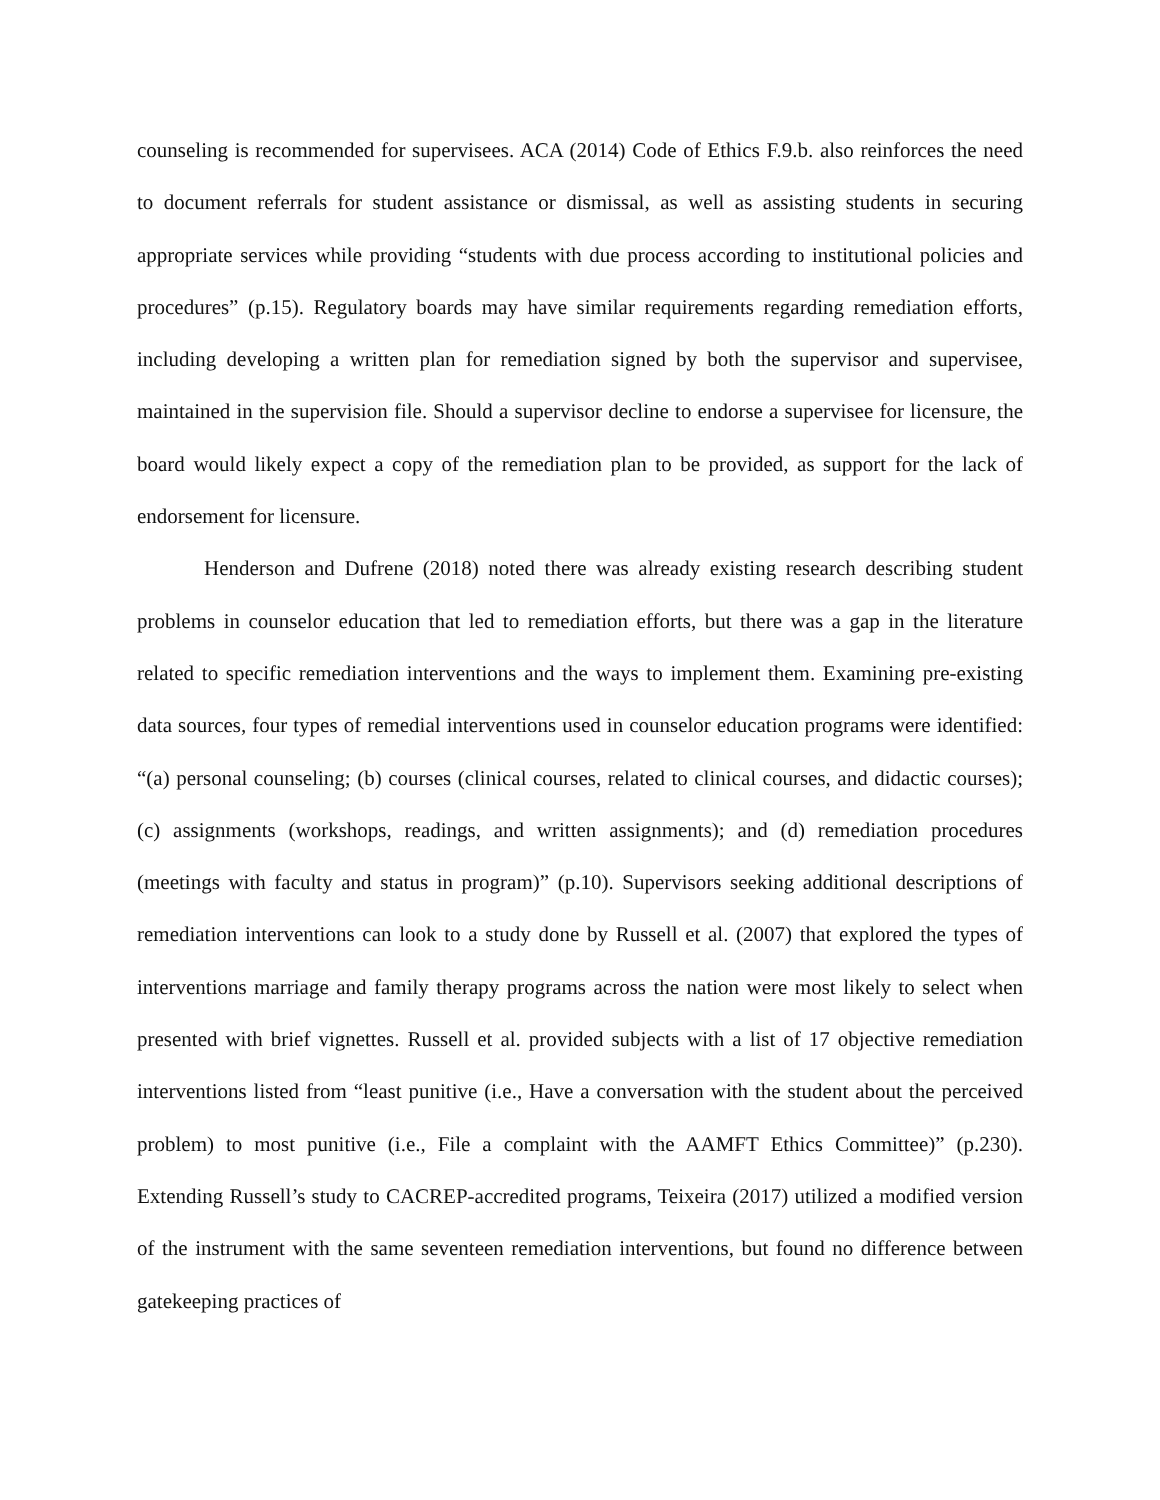counseling is recommended for supervisees. ACA (2014) Code of Ethics F.9.b. also reinforces the need to document referrals for student assistance or dismissal, as well as assisting students in securing appropriate services while providing “students with due process according to institutional policies and procedures” (p.15). Regulatory boards may have similar requirements regarding remediation efforts, including developing a written plan for remediation signed by both the supervisor and supervisee, maintained in the supervision file. Should a supervisor decline to endorse a supervisee for licensure, the board would likely expect a copy of the remediation plan to be provided, as support for the lack of endorsement for licensure.
Henderson and Dufrene (2018) noted there was already existing research describing student problems in counselor education that led to remediation efforts, but there was a gap in the literature related to specific remediation interventions and the ways to implement them. Examining pre-existing data sources, four types of remedial interventions used in counselor education programs were identified: “(a) personal counseling; (b) courses (clinical courses, related to clinical courses, and didactic courses); (c) assignments (workshops, readings, and written assignments); and (d) remediation procedures (meetings with faculty and status in program)” (p.10). Supervisors seeking additional descriptions of remediation interventions can look to a study done by Russell et al. (2007) that explored the types of interventions marriage and family therapy programs across the nation were most likely to select when presented with brief vignettes. Russell et al. provided subjects with a list of 17 objective remediation interventions listed from “least punitive (i.e., Have a conversation with the student about the perceived problem) to most punitive (i.e., File a complaint with the AAMFT Ethics Committee)” (p.230). Extending Russell’s study to CACREP-accredited programs, Teixeira (2017) utilized a modified version of the instrument with the same seventeen remediation interventions, but found no difference between gatekeeping practices of